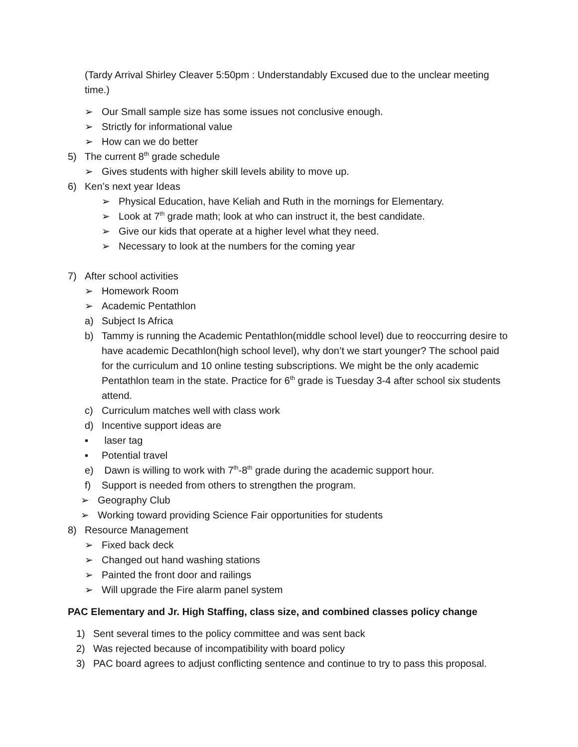(Tardy Arrival Shirley Cleaver 5:50pm : Understandably Excused due to the unclear meeting time.)
➢ Our Small sample size has some issues not conclusive enough.
➢ Strictly for informational value
➢ How can we do better
5) The current 8<sup>th</sup> grade schedule
➢ Gives students with higher skill levels ability to move up.
6) Ken’s next year Ideas
➢ Physical Education, have Keliah and Ruth in the mornings for Elementary.
➢ Look at 7<sup>th</sup> grade math; look at who can instruct it, the best candidate.
➢ Give our kids that operate at a higher level what they need.
➢ Necessary to look at the numbers for the coming year
7) After school activities
➢ Homework Room
➢ Academic Pentathlon
a) Subject Is Africa
b) Tammy is running the Academic Pentathlon(middle school level) due to reoccurring desire to have academic Decathlon(high school level), why don’t we start younger? The school paid for the curriculum and 10 online testing subscriptions. We might be the only academic Pentathlon team in the state. Practice for 6<sup>th</sup> grade is Tuesday 3-4 after school six students attend.
c) Curriculum matches well with class work
d) Incentive support ideas are
▪ laser tag
▪ Potential travel
e) Dawn is willing to work with 7<sup>th</sup>-8<sup>th</sup> grade during the academic support hour.
f) Support is needed from others to strengthen the program.
➢ Geography Club
➢ Working toward providing Science Fair opportunities for students
8) Resource Management
➢ Fixed back deck
➢ Changed out hand washing stations
➢ Painted the front door and railings
➢ Will upgrade the Fire alarm panel system
PAC Elementary and Jr. High Staffing, class size, and combined classes policy change
1) Sent several times to the policy committee and was sent back
2) Was rejected because of incompatibility with board policy
3) PAC board agrees to adjust conflicting sentence and continue to try to pass this proposal.